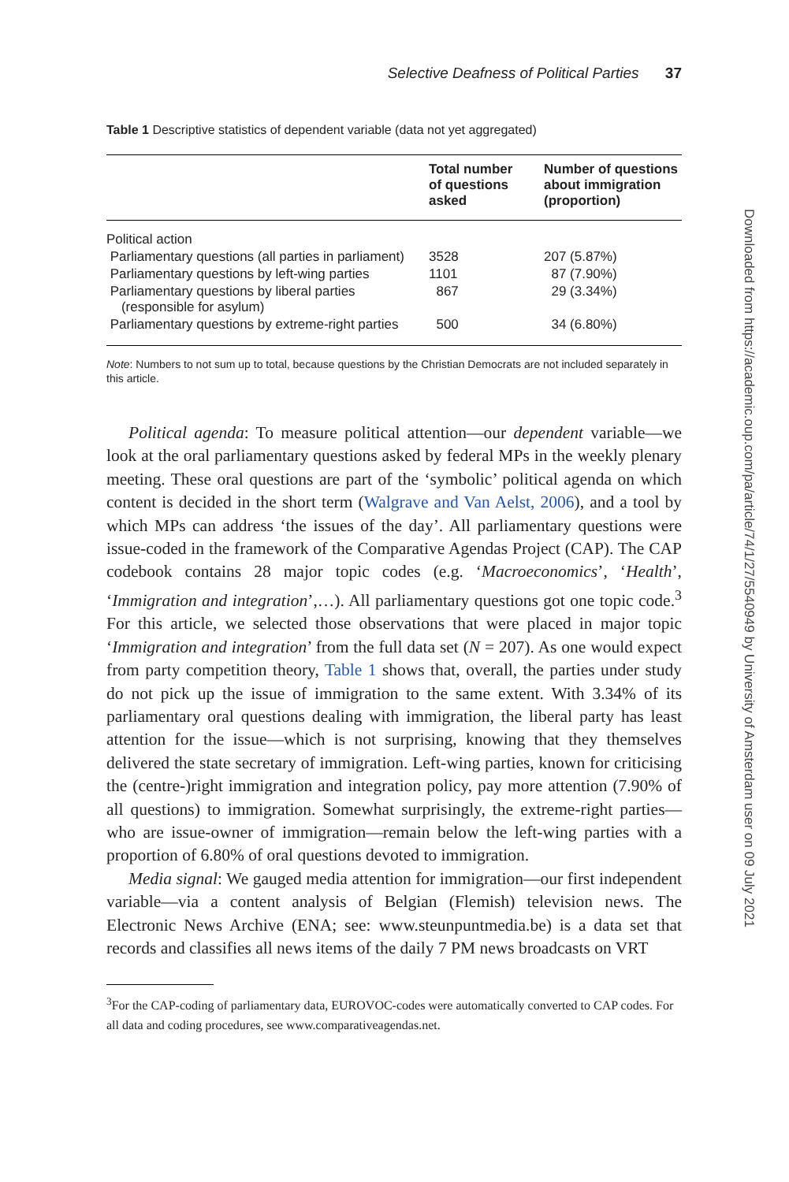Selective Deafness of Political Parties 37
Table 1 Descriptive statistics of dependent variable (data not yet aggregated)
| | Total number of questions asked | Number of questions about immigration (proportion) |
| --- | --- | --- |
| Political action | | |
| Parliamentary questions (all parties in parliament) | 3528 | 207 (5.87%) |
| Parliamentary questions by left-wing parties | 1101 | 87 (7.90%) |
| Parliamentary questions by liberal parties (responsible for asylum) | 867 | 29 (3.34%) |
| Parliamentary questions by extreme-right parties | 500 | 34 (6.80%) |
Note: Numbers to not sum up to total, because questions by the Christian Democrats are not included separately in this article.
Political agenda: To measure political attention—our dependent variable—we look at the oral parliamentary questions asked by federal MPs in the weekly plenary meeting. These oral questions are part of the ‘symbolic’ political agenda on which content is decided in the short term (Walgrave and Van Aelst, 2006), and a tool by which MPs can address ‘the issues of the day’. All parliamentary questions were issue-coded in the framework of the Comparative Agendas Project (CAP). The CAP codebook contains 28 major topic codes (e.g. ‘Macroeconomics’, ‘Health’, ‘Immigration and integration’,…). All parliamentary questions got one topic code.<sup>3</sup> For this article, we selected those observations that were placed in major topic ‘Immigration and integration’ from the full data set (N = 207). As one would expect from party competition theory, Table 1 shows that, overall, the parties under study do not pick up the issue of immigration to the same extent. With 3.34% of its parliamentary oral questions dealing with immigration, the liberal party has least attention for the issue—which is not surprising, knowing that they themselves delivered the state secretary of immigration. Left-wing parties, known for criticising the (centre-)right immigration and integration policy, pay more attention (7.90% of all questions) to immigration. Somewhat surprisingly, the extreme-right parties—who are issue-owner of immigration—remain below the left-wing parties with a proportion of 6.80% of oral questions devoted to immigration.
Media signal: We gauged media attention for immigration—our first independent variable—via a content analysis of Belgian (Flemish) television news. The Electronic News Archive (ENA; see: www.steunpuntmedia.be) is a data set that records and classifies all news items of the daily 7 PM news broadcasts on VRT
<sup>3</sup> For the CAP-coding of parliamentary data, EUROVOC-codes were automatically converted to CAP codes. For all data and coding procedures, see www.comparativeagendas.net.
Downloaded from https://academic.oup.com/pa/article/74/1/27/5540949 by University of Amsterdam user on 09 July 2021